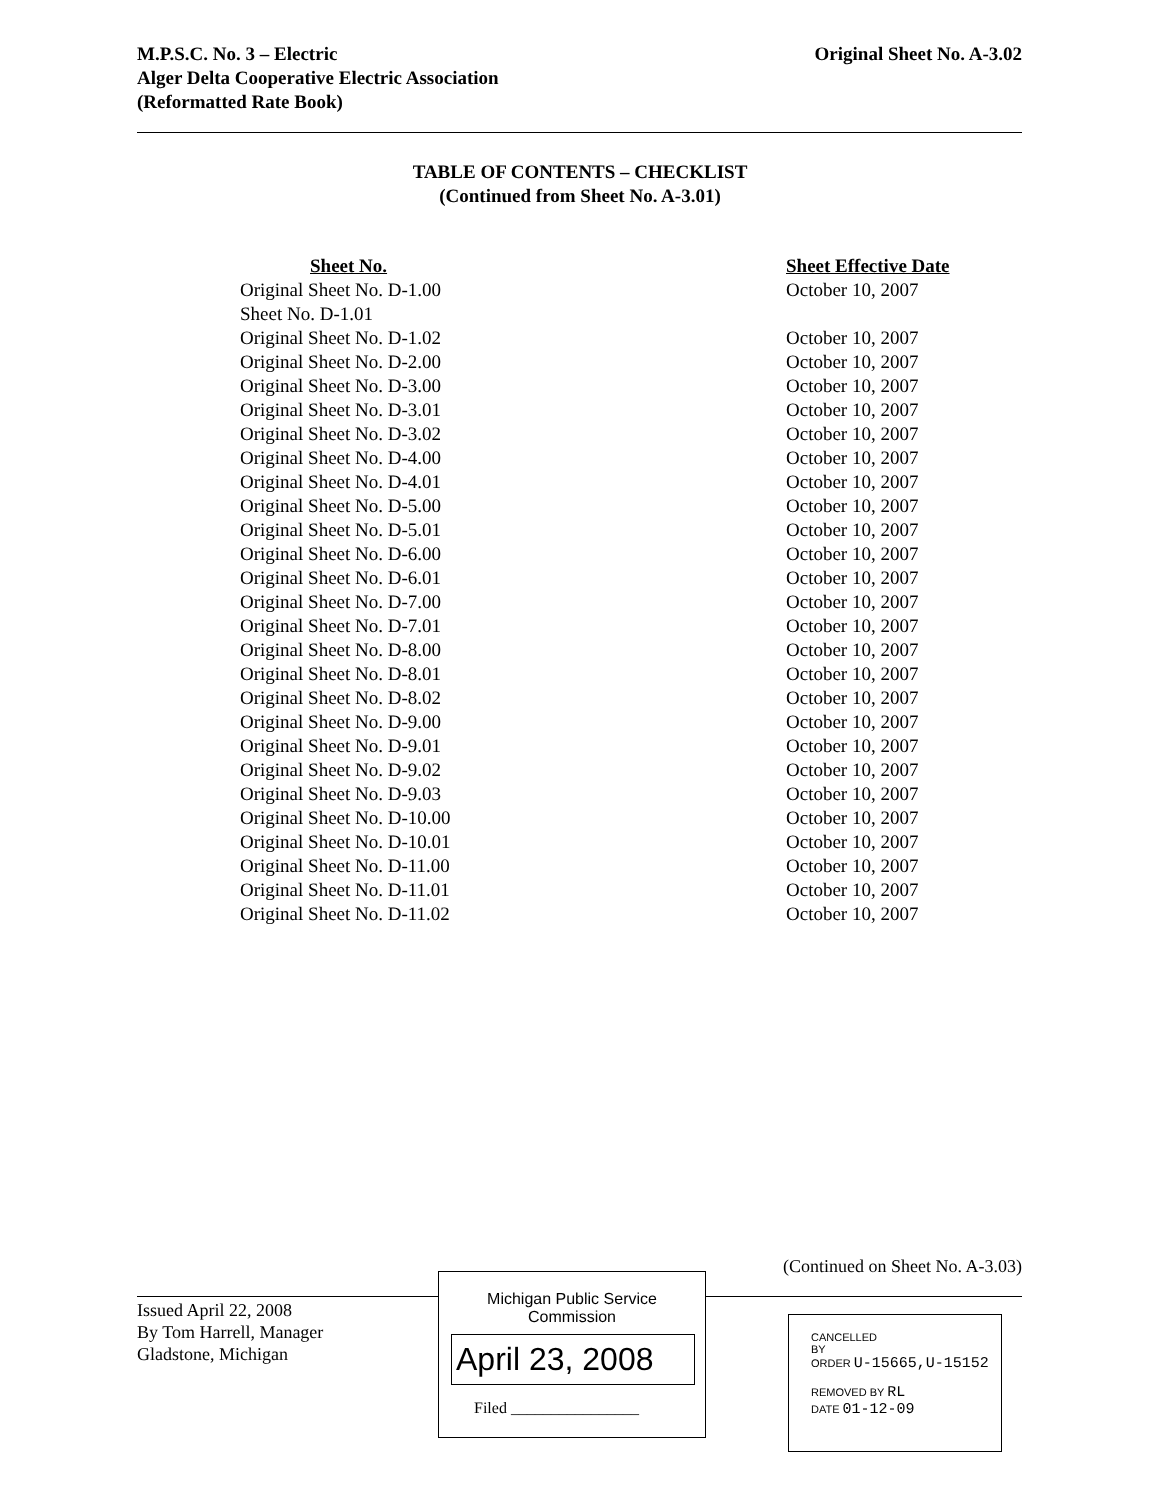M.P.S.C. No. 3 – Electric
Alger Delta Cooperative Electric Association
Original Sheet No. A-3.02
(Reformatted Rate Book)
TABLE OF CONTENTS – CHECKLIST
(Continued from Sheet No. A-3.01)
| Sheet No. | Sheet Effective Date |
| --- | --- |
| Original Sheet No. D-1.00 | October 10, 2007 |
| Sheet No. D-1.01 | |
| Original Sheet No. D-1.02 | October 10, 2007 |
| Original Sheet No. D-2.00 | October 10, 2007 |
| Original Sheet No. D-3.00 | October 10, 2007 |
| Original Sheet No. D-3.01 | October 10, 2007 |
| Original Sheet No. D-3.02 | October 10, 2007 |
| Original Sheet No. D-4.00 | October 10, 2007 |
| Original Sheet No. D-4.01 | October 10, 2007 |
| Original Sheet No. D-5.00 | October 10, 2007 |
| Original Sheet No. D-5.01 | October 10, 2007 |
| Original Sheet No. D-6.00 | October 10, 2007 |
| Original Sheet No. D-6.01 | October 10, 2007 |
| Original Sheet No. D-7.00 | October 10, 2007 |
| Original Sheet No. D-7.01 | October 10, 2007 |
| Original Sheet No. D-8.00 | October 10, 2007 |
| Original Sheet No. D-8.01 | October 10, 2007 |
| Original Sheet No. D-8.02 | October 10, 2007 |
| Original Sheet No. D-9.00 | October 10, 2007 |
| Original Sheet No. D-9.01 | October 10, 2007 |
| Original Sheet No. D-9.02 | October 10, 2007 |
| Original Sheet No. D-9.03 | October 10, 2007 |
| Original Sheet No. D-10.00 | October 10, 2007 |
| Original Sheet No. D-10.01 | October 10, 2007 |
| Original Sheet No. D-11.00 | October 10, 2007 |
| Original Sheet No. D-11.01 | October 10, 2007 |
| Original Sheet No. D-11.02 | October 10, 2007 |
(Continued on Sheet No. A-3.03)
Issued April 22, 2008
By Tom Harrell, Manager
Gladstone, Michigan
Michigan Public Service
Commission
April 23, 2008
Filed ________________
CANCELLED
BY
ORDER U-15665,U-15152
REMOVED BY RL
DATE 01-12-09